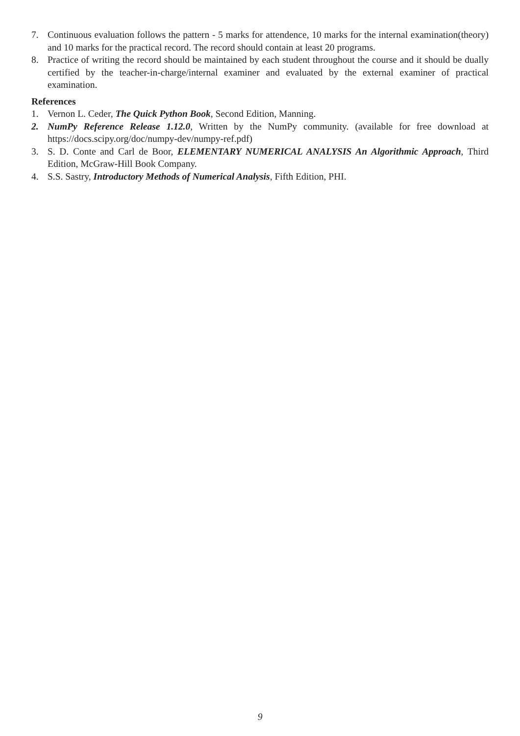7. Continuous evaluation follows the pattern - 5 marks for attendence, 10 marks for the internal examination(theory) and 10 marks for the practical record. The record should contain at least 20 programs.
8. Practice of writing the record should be maintained by each student throughout the course and it should be dually certified by the teacher-in-charge/internal examiner and evaluated by the external examiner of practical examination.
References
1. Vernon L. Ceder, The Quick Python Book, Second Edition, Manning.
2. NumPy Reference Release 1.12.0, Written by the NumPy community. (available for free download at https://docs.scipy.org/doc/numpy-dev/numpy-ref.pdf)
3. S. D. Conte and Carl de Boor, ELEMENTARY NUMERICAL ANALYSIS An Algorithmic Approach, Third Edition, McGraw-Hill Book Company.
4. S.S. Sastry, Introductory Methods of Numerical Analysis, Fifth Edition, PHI.
9